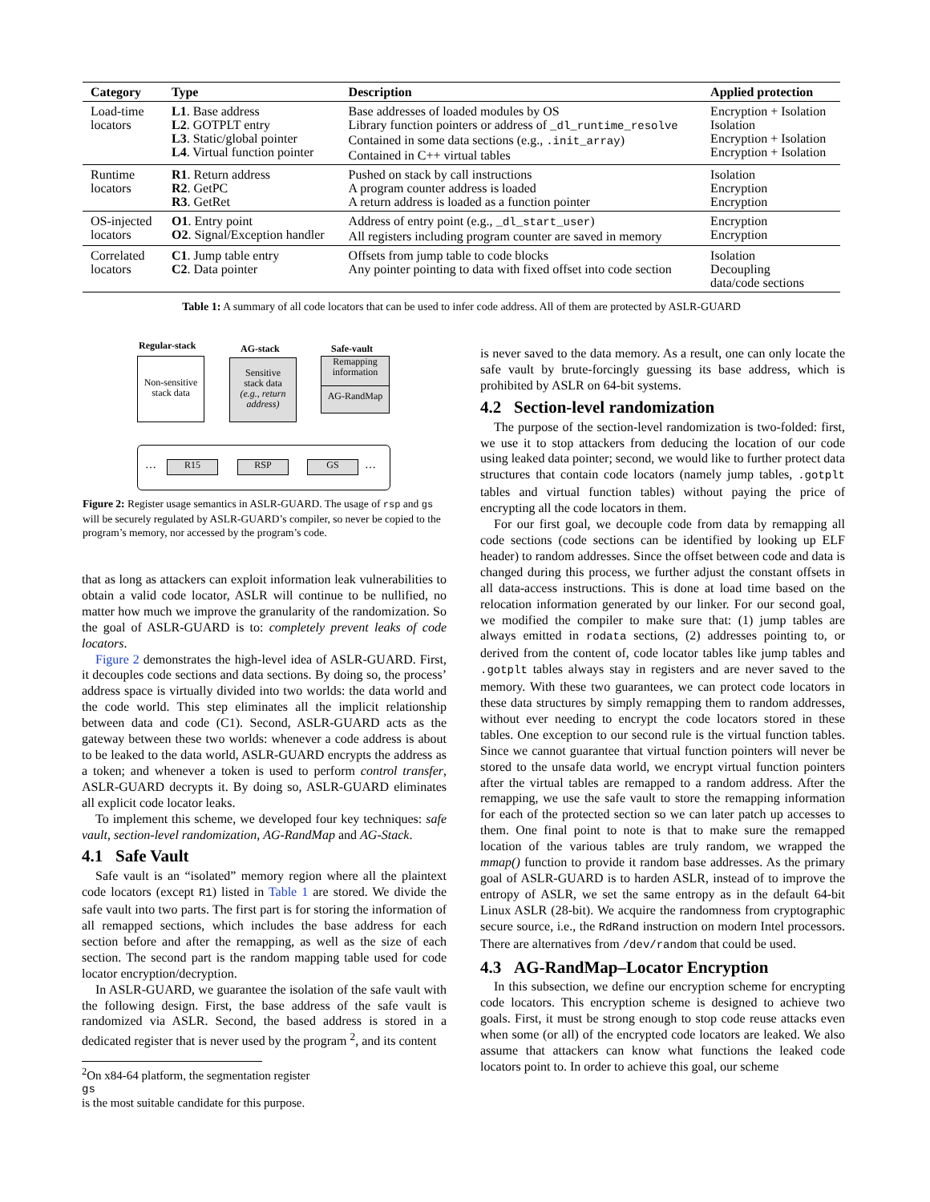| Category | Type | Description | Applied protection |
| --- | --- | --- | --- |
| Load-time locators | L1 . Base address L2 . GOTPLT entry L3 . Static/global pointer L4 . Virtual function pointer | Base addresses of loaded modules by OS Library function pointers or address of _dl_runtime_resolve Contained in some data sections (e.g., .init_array ) Contained in C++ virtual tables | Encryption + Isolation Isolation Encryption + Isolation Encryption + Isolation |
| Runtime locators | R1 . Return address R2 . GetPC R3 . GetRet | Pushed on stack by call instructions A program counter address is loaded A return address is loaded as a function pointer | Isolation Encryption Encryption |
| OS-injected locators | O1 . Entry point O2 . Signal/Exception handler | Address of entry point (e.g., _dl_start_user ) All registers including program counter are saved in memory | Encryption Encryption |
| Correlated locators | C1 . Jump table entry C2 . Data pointer | Offsets from jump table to code blocks Any pointer pointing to data with fixed offset into code section | Isolation Decoupling data/code sections |
Table 1: A summary of all code locators that can be used to infer code address. All of them are protected by ASLR-GUARD
Regular-stack AG-stack Safe-vault
Non-sensitive
stack data
Sensitive
stack data
(e.g., return address)
Remapping information
AG-RandMap
… R15 RSP GS …
Figure 2: Register usage semantics in ASLR-GUARD. The usage of rsp and gs will be securely regulated by ASLR-GUARD’s compiler, so never be copied to the program’s memory, nor accessed by the program’s code.
that as long as attackers can exploit information leak vulnerabilities to obtain a valid code locator, ASLR will continue to be nullified, no matter how much we improve the granularity of the randomization. So the goal of ASLR-GUARD is to: completely prevent leaks of code locators.
Figure 2 demonstrates the high-level idea of ASLR-GUARD. First, it decouples code sections and data sections. By doing so, the process’ address space is virtually divided into two worlds: the data world and the code world. This step eliminates all the implicit relationship between data and code (C1). Second, ASLR-GUARD acts as the gateway between these two worlds: whenever a code address is about to be leaked to the data world, ASLR-GUARD encrypts the address as a token; and whenever a token is used to perform control transfer, ASLR-GUARD decrypts it. By doing so, ASLR-GUARD eliminates all explicit code locator leaks.
To implement this scheme, we developed four key techniques: safe vault, section-level randomization, AG-RandMap and AG-Stack.
4.1 Safe Vault
Safe vault is an “isolated” memory region where all the plaintext code locators (except R1) listed in Table 1 are stored. We divide the safe vault into two parts. The first part is for storing the information of all remapped sections, which includes the base address for each section before and after the remapping, as well as the size of each section. The second part is the random mapping table used for code locator encryption/decryption.
In ASLR-GUARD, we guarantee the isolation of the safe vault with the following design. First, the base address of the safe vault is randomized via ASLR. Second, the based address is stored in a dedicated register that is never used by the program <sup>2</sup>, and its content
<sup>2</sup> On x84-64 platform, the segmentation register
gs
is the most suitable candidate for this purpose.
is never saved to the data memory. As a result, one can only locate the safe vault by brute-forcingly guessing its base address, which is prohibited by ASLR on 64-bit systems.
4.2 Section-level randomization
The purpose of the section-level randomization is two-folded: first, we use it to stop attackers from deducing the location of our code using leaked data pointer; second, we would like to further protect data structures that contain code locators (namely jump tables, .gotplt tables and virtual function tables) without paying the price of encrypting all the code locators in them.
For our first goal, we decouple code from data by remapping all code sections (code sections can be identified by looking up ELF header) to random addresses. Since the offset between code and data is changed during this process, we further adjust the constant offsets in all data-access instructions. This is done at load time based on the relocation information generated by our linker. For our second goal, we modified the compiler to make sure that: (1) jump tables are always emitted in rodata sections, (2) addresses pointing to, or derived from the content of, code locator tables like jump tables and .gotplt tables always stay in registers and are never saved to the memory. With these two guarantees, we can protect code locators in these data structures by simply remapping them to random addresses, without ever needing to encrypt the code locators stored in these tables. One exception to our second rule is the virtual function tables. Since we cannot guarantee that virtual function pointers will never be stored to the unsafe data world, we encrypt virtual function pointers after the virtual tables are remapped to a random address. After the remapping, we use the safe vault to store the remapping information for each of the protected section so we can later patch up accesses to them. One final point to note is that to make sure the remapped location of the various tables are truly random, we wrapped the mmap() function to provide it random base addresses. As the primary goal of ASLR-GUARD is to harden ASLR, instead of to improve the entropy of ASLR, we set the same entropy as in the default 64-bit Linux ASLR (28-bit). We acquire the randomness from cryptographic secure source, i.e., the RdRand instruction on modern Intel processors. There are alternatives from /dev/random that could be used.
4.3 AG-RandMap–Locator Encryption
In this subsection, we define our encryption scheme for encrypting code locators. This encryption scheme is designed to achieve two goals. First, it must be strong enough to stop code reuse attacks even when some (or all) of the encrypted code locators are leaked. We also assume that attackers can know what functions the leaked code locators point to. In order to achieve this goal, our scheme